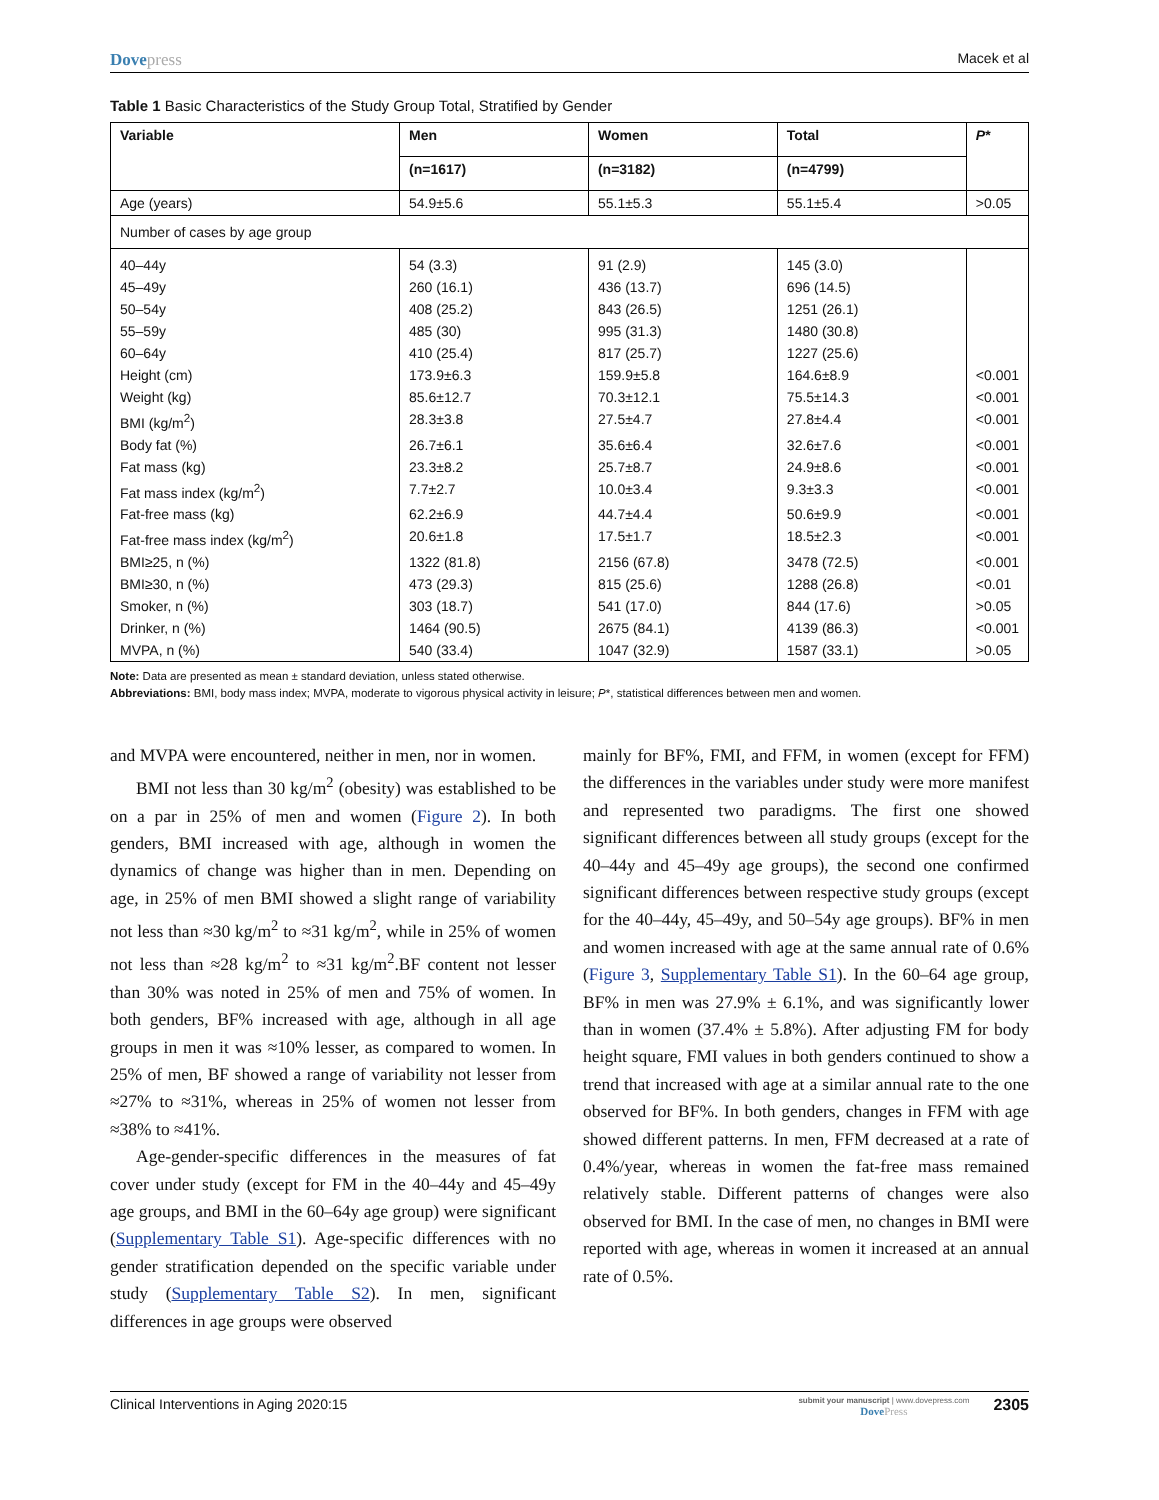Dovepress
Macek et al
Table 1 Basic Characteristics of the Study Group Total, Stratified by Gender
| Variable | Men | Women | Total | P * |
| --- | --- | --- | --- | --- |
| | (n=1617) | (n=3182) | (n=4799) | |
| Age (years) | 54.9±5.6 | 55.1±5.3 | 55.1±5.4 | >0.05 |
| Number of cases by age group | | | | |
| 40–44y | 54 (3.3) | 91 (2.9) | 145 (3.0) | |
| 45–49y | 260 (16.1) | 436 (13.7) | 696 (14.5) | |
| 50–54y | 408 (25.2) | 843 (26.5) | 1251 (26.1) | |
| 55–59y | 485 (30) | 995 (31.3) | 1480 (30.8) | |
| 60–64y | 410 (25.4) | 817 (25.7) | 1227 (25.6) | |
| Height (cm) | 173.9±6.3 | 159.9±5.8 | 164.6±8.9 | <0.001 |
| Weight (kg) | 85.6±12.7 | 70.3±12.1 | 75.5±14.3 | <0.001 |
| BMI (kg/m<sup>2</sup>) | 28.3±3.8 | 27.5±4.7 | 27.8±4.4 | <0.001 |
| Body fat (%) | 26.7±6.1 | 35.6±6.4 | 32.6±7.6 | <0.001 |
| Fat mass (kg) | 23.3±8.2 | 25.7±8.7 | 24.9±8.6 | <0.001 |
| Fat mass index (kg/m<sup>2</sup>) | 7.7±2.7 | 10.0±3.4 | 9.3±3.3 | <0.001 |
| Fat-free mass (kg) | 62.2±6.9 | 44.7±4.4 | 50.6±9.9 | <0.001 |
| Fat-free mass index (kg/m<sup>2</sup>) | 20.6±1.8 | 17.5±1.7 | 18.5±2.3 | <0.001 |
| BMI≥25, n (%) | 1322 (81.8) | 2156 (67.8) | 3478 (72.5) | <0.001 |
| BMI≥30, n (%) | 473 (29.3) | 815 (25.6) | 1288 (26.8) | <0.01 |
| Smoker, n (%) | 303 (18.7) | 541 (17.0) | 844 (17.6) | >0.05 |
| Drinker, n (%) | 1464 (90.5) | 2675 (84.1) | 4139 (86.3) | <0.001 |
| MVPA, n (%) | 540 (33.4) | 1047 (32.9) | 1587 (33.1) | >0.05 |
Note: Data are presented as mean ± standard deviation, unless stated otherwise.
Abbreviations: BMI, body mass index; MVPA, moderate to vigorous physical activity in leisure; P*, statistical differences between men and women.
and MVPA were encountered, neither in men, nor in women.
BMI not less than 30 kg/m<sup>2</sup> (obesity) was established to be on a par in 25% of men and women (Figure 2). In both genders, BMI increased with age, although in women the dynamics of change was higher than in men. Depending on age, in 25% of men BMI showed a slight range of variability not less than ≈30 kg/m<sup>2</sup> to ≈31 kg/m<sup>2</sup>, while in 25% of women not less than ≈28 kg/m<sup>2</sup> to ≈31 kg/m<sup>2</sup>.BF content not lesser than 30% was noted in 25% of men and 75% of women. In both genders, BF% increased with age, although in all age groups in men it was ≈10% lesser, as compared to women. In 25% of men, BF showed a range of variability not lesser from ≈27% to ≈31%, whereas in 25% of women not lesser from ≈38% to ≈41%.
Age-gender-specific differences in the measures of fat cover under study (except for FM in the 40–44y and 45–49y age groups, and BMI in the 60–64y age group) were significant (Supplementary Table S1). Age-specific differences with no gender stratification depended on the specific variable under study (Supplementary Table S2). In men, significant differences in age groups were observed
mainly for BF%, FMI, and FFM, in women (except for FFM) the differences in the variables under study were more manifest and represented two paradigms. The first one showed significant differences between all study groups (except for the 40–44y and 45–49y age groups), the second one confirmed significant differences between respective study groups (except for the 40–44y, 45–49y, and 50–54y age groups). BF% in men and women increased with age at the same annual rate of 0.6% (Figure 3, Supplementary Table S1). In the 60–64 age group, BF% in men was 27.9% ± 6.1%, and was significantly lower than in women (37.4% ± 5.8%). After adjusting FM for body height square, FMI values in both genders continued to show a trend that increased with age at a similar annual rate to the one observed for BF%. In both genders, changes in FFM with age showed different patterns. In men, FFM decreased at a rate of 0.4%/year, whereas in women the fat-free mass remained relatively stable. Different patterns of changes were also observed for BMI. In the case of men, no changes in BMI were reported with age, whereas in women it increased at an annual rate of 0.5%.
Clinical Interventions in Aging 2020:15
submit your manuscript | www.dovepress.com
DovePress
2305